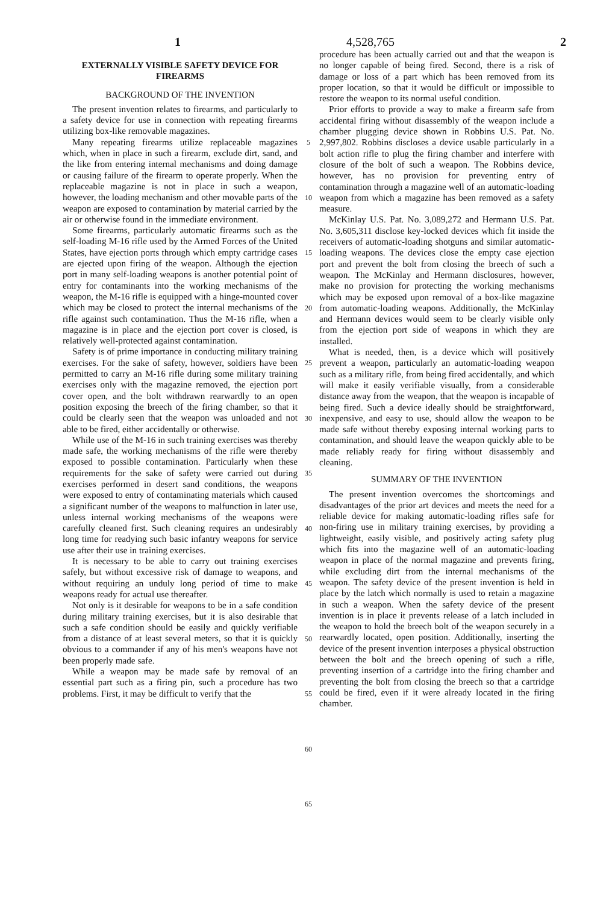1 4,528,765 2
EXTERNALLY VISIBLE SAFETY DEVICE FOR FIREARMS
BACKGROUND OF THE INVENTION
The present invention relates to firearms, and particularly to a safety device for use in connection with repeating firearms utilizing box-like removable magazines.
Many repeating firearms utilize replaceable magazines which, when in place in such a firearm, exclude dirt, sand, and the like from entering internal mechanisms and doing damage or causing failure of the firearm to operate properly. When the replaceable magazine is not in place in such a weapon, however, the loading mechanism and other movable parts of the weapon are exposed to contamination by material carried by the air or otherwise found in the immediate environment.
Some firearms, particularly automatic firearms such as the self-loading M-16 rifle used by the Armed Forces of the United States, have ejection ports through which empty cartridge cases are ejected upon firing of the weapon. Although the ejection port in many self-loading weapons is another potential point of entry for contaminants into the working mechanisms of the weapon, the M-16 rifle is equipped with a hinge-mounted cover which may be closed to protect the internal mechanisms of the rifle against such contamination. Thus the M-16 rifle, when a magazine is in place and the ejection port cover is closed, is relatively well-protected against contamination.
Safety is of prime importance in conducting military training exercises. For the sake of safety, however, soldiers have been permitted to carry an M-16 rifle during some military training exercises only with the magazine removed, the ejection port cover open, and the bolt withdrawn rearwardly to an open position exposing the breech of the firing chamber, so that it could be clearly seen that the weapon was unloaded and not able to be fired, either accidentally or otherwise.
While use of the M-16 in such training exercises was thereby made safe, the working mechanisms of the rifle were thereby exposed to possible contamination. Particularly when these requirements for the sake of safety were carried out during exercises performed in desert sand conditions, the weapons were exposed to entry of contaminating materials which caused a significant number of the weapons to malfunction in later use, unless internal working mechanisms of the weapons were carefully cleaned first. Such cleaning requires an undesirably long time for readying such basic infantry weapons for service use after their use in training exercises.
It is necessary to be able to carry out training exercises safely, but without excessive risk of damage to weapons, and without requiring an unduly long period of time to make weapons ready for actual use thereafter.
Not only is it desirable for weapons to be in a safe condition during military training exercises, but it is also desirable that such a safe condition should be easily and quickly verifiable from a distance of at least several meters, so that it is quickly obvious to a commander if any of his men's weapons have not been properly made safe.
While a weapon may be made safe by removal of an essential part such as a firing pin, such a procedure has two problems. First, it may be difficult to verify that the
5
10
15
20
25
30
35
40
45
50
55
60
65
procedure has been actually carried out and that the weapon is no longer capable of being fired. Second, there is a risk of damage or loss of a part which has been removed from its proper location, so that it would be difficult or impossible to restore the weapon to its normal useful condition.
Prior efforts to provide a way to make a firearm safe from accidental firing without disassembly of the weapon include a chamber plugging device shown in Robbins U.S. Pat. No. 2,997,802. Robbins discloses a device usable particularly in a bolt action rifle to plug the firing chamber and interfere with closure of the bolt of such a weapon. The Robbins device, however, has no provision for preventing entry of contamination through a magazine well of an automatic-loading weapon from which a magazine has been removed as a safety measure.
McKinlay U.S. Pat. No. 3,089,272 and Hermann U.S. Pat. No. 3,605,311 disclose key-locked devices which fit inside the receivers of automatic-loading shotguns and similar automatic-loading weapons. The devices close the empty case ejection port and prevent the bolt from closing the breech of such a weapon. The McKinlay and Hermann disclosures, however, make no provision for protecting the working mechanisms which may be exposed upon removal of a box-like magazine from automatic-loading weapons. Additionally, the McKinlay and Hermann devices would seem to be clearly visible only from the ejection port side of weapons in which they are installed.
What is needed, then, is a device which will positively prevent a weapon, particularly an automatic-loading weapon such as a military rifle, from being fired accidentally, and which will make it easily verifiable visually, from a considerable distance away from the weapon, that the weapon is incapable of being fired. Such a device ideally should be straightforward, inexpensive, and easy to use, should allow the weapon to be made safe without thereby exposing internal working parts to contamination, and should leave the weapon quickly able to be made reliably ready for firing without disassembly and cleaning.
SUMMARY OF THE INVENTION
The present invention overcomes the shortcomings and disadvantages of the prior art devices and meets the need for a reliable device for making automatic-loading rifles safe for non-firing use in military training exercises, by providing a lightweight, easily visible, and positively acting safety plug which fits into the magazine well of an automatic-loading weapon in place of the normal magazine and prevents firing, while excluding dirt from the internal mechanisms of the weapon. The safety device of the present invention is held in place by the latch which normally is used to retain a magazine in such a weapon. When the safety device of the present invention is in place it prevents release of a latch included in the weapon to hold the breech bolt of the weapon securely in a rearwardly located, open position. Additionally, inserting the device of the present invention interposes a physical obstruction between the bolt and the breech opening of such a rifle, preventing insertion of a cartridge into the firing chamber and preventing the bolt from closing the breech so that a cartridge could be fired, even if it were already located in the firing chamber.